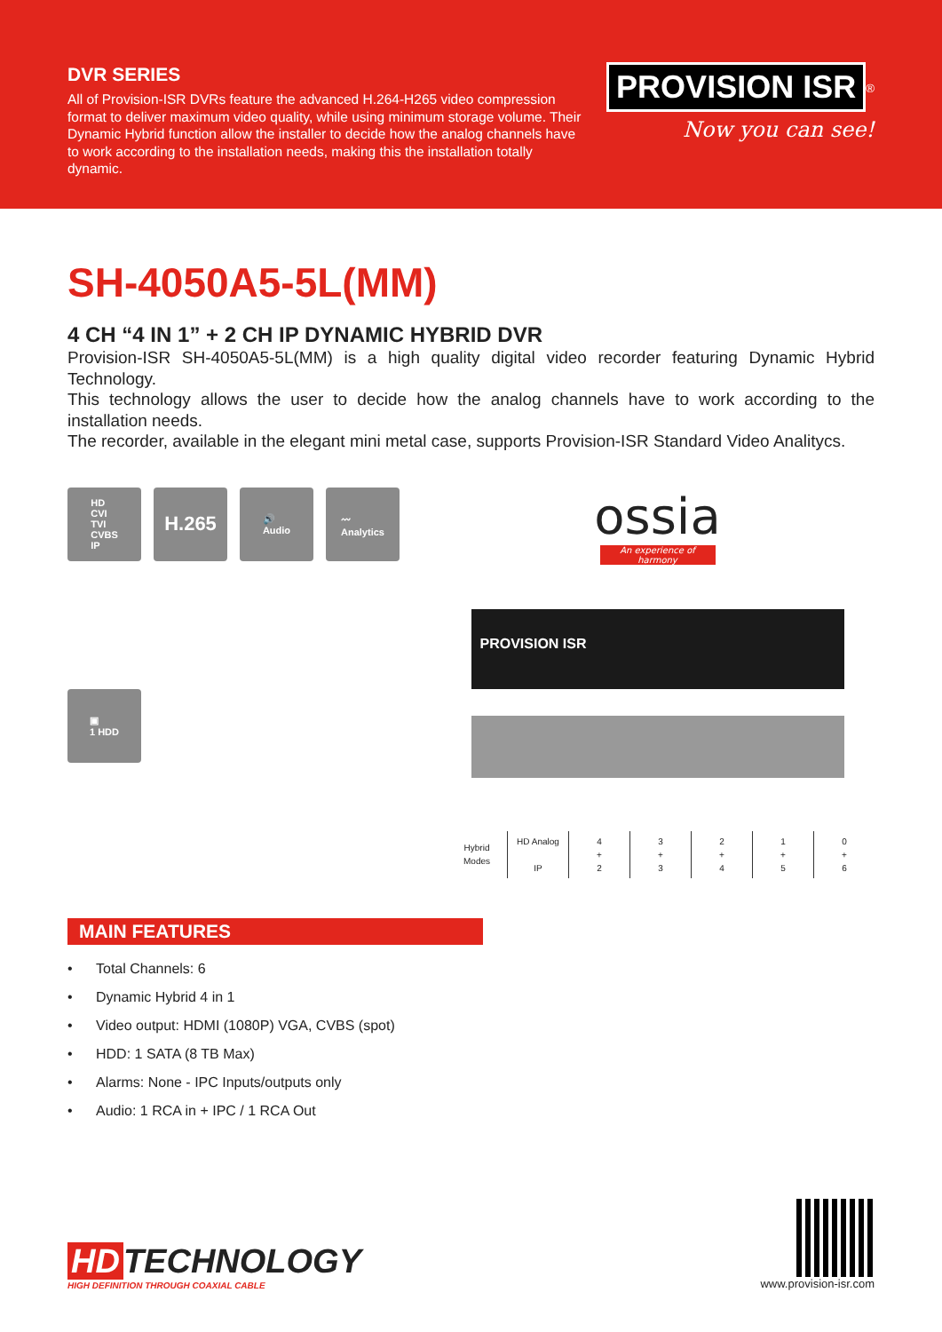DVR SERIES
All of Provision-ISR DVRs feature the advanced H.264-H265 video compression format to deliver maximum video quality, while using minimum storage volume. Their Dynamic Hybrid function allow the installer to decide how the analog channels have to work according to the installation needs, making this the installation totally dynamic.
PROVISION ISR
<sup>®</sup>
Now you can see!
SH-4050A5-5L(MM)
4 CH “4 IN 1” + 2 CH IP DYNAMIC HYBRID DVR
Provision-ISR SH-4050A5-5L(MM) is a high quality digital video recorder featuring Dynamic Hybrid Technology.
This technology allows the user to decide how the analog channels have to work according to the installation needs.
The recorder, available in the elegant mini metal case, supports Provision-ISR Standard Video Analitycs.
HD
CVI
TVI
CVBS
IP
H.265
🔊
Audio
〰
Analytics
▣
1 HDD
ossia
An experience of harmony
PROVISION ISR
| Hybrid Modes | HD Analog IP | 4 + 2 | 3 + 3 | 2 + 4 | 1 + 5 | 0 + 6 |
MAIN FEATURES
• Total Channels: 6
• Dynamic Hybrid 4 in 1
• Video output: HDMI (1080P) VGA, CVBS (spot)
• HDD: 1 SATA (8 TB Max)
• Alarms: None - IPC Inputs/outputs only
• Audio: 1 RCA in + IPC / 1 RCA Out
HD TECHNOLOGY
HIGH DEFINITION THROUGH COAXIAL CABLE
www.provision-isr.com